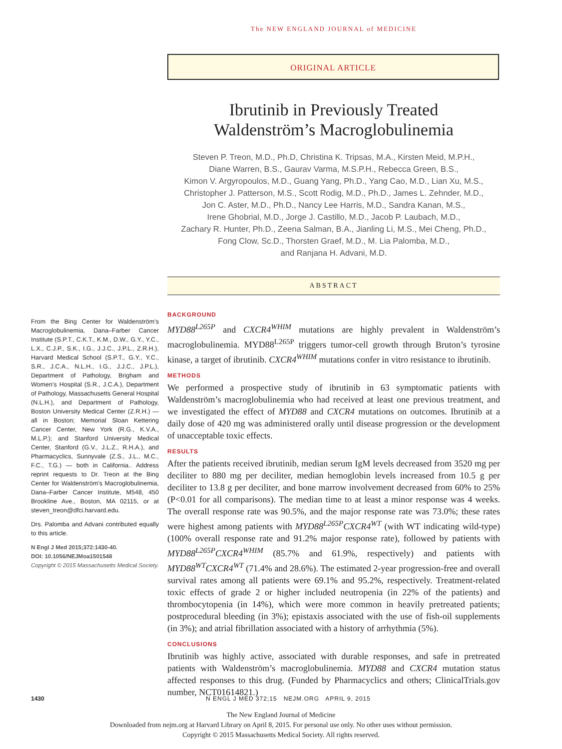The NEW ENGLAND JOURNAL of MEDICINE
ORIGINAL ARTICLE
Ibrutinib in Previously Treated
Waldenström’s Macroglobulinemia
Steven P. Treon, M.D., Ph.D, Christina K. Tripsas, M.A., Kirsten Meid, M.P.H.,
Diane Warren, B.S., Gaurav Varma, M.S.P.H., Rebecca Green, B.S.,
Kimon V. Argyropoulos, M.D., Guang Yang, Ph.D., Yang Cao, M.D., Lian Xu, M.S.,
Christopher J. Patterson, M.S., Scott Rodig, M.D., Ph.D., James L. Zehnder, M.D.,
Jon C. Aster, M.D., Ph.D., Nancy Lee Harris, M.D., Sandra Kanan, M.S.,
Irene Ghobrial, M.D., Jorge J. Castillo, M.D., Jacob P. Laubach, M.D.,
Zachary R. Hunter, Ph.D., Zeena Salman, B.A., Jianling Li, M.S., Mei Cheng, Ph.D.,
Fong Clow, Sc.D., Thorsten Graef, M.D., M. Lia Palomba, M.D.,
and Ranjana H. Advani, M.D.
ABSTRACT
From the Bing Center for Waldenström’s Macroglobulinemia, Dana–Farber Cancer Institute (S.P.T., C.K.T., K.M., D.W., G.Y., Y.C., L.X., C.J.P., S.K., I.G., J.J.C., J.P.L., Z.R.H.), Harvard Medical School (S.P.T., G.Y., Y.C., S.R., J.C.A., N.L.H., I.G., J.J.C., J.P.L.), Department of Pathology, Brigham and Women’s Hospital (S.R., J.C.A.), Department of Pathology, Massachusetts General Hospital (N.L.H.), and Department of Pathology, Boston University Medical Center (Z.R.H.) — all in Boston; Memorial Sloan Kettering Cancer Center, New York (R.G., K.V.A., M.L.P.); and Stanford University Medical Center, Stanford (G.V., J.L.Z., R.H.A.), and Pharmacyclics, Sunnyvale (Z.S., J.L., M.C., F.C., T.G.) — both in California.. Address reprint requests to Dr. Treon at the Bing Center for Waldenström’s Macroglobulinemia, Dana–Farber Cancer Institute, M548, 450 Brookline Ave., Boston, MA 02115, or at steven_treon@dfci.harvard.edu.
Drs. Palomba and Advani contributed equally to this article.
N Engl J Med 2015;372:1430-40.
DOI: 10.1056/NEJMoa1501548
Copyright © 2015 Massachusetts Medical Society.
BACKGROUND
MYD88<sup>L265P</sup> and CXCR4<sup>WHIM</sup> mutations are highly prevalent in Waldenström’s macroglobulinemia. MYD88<sup>L265P</sup> triggers tumor-cell growth through Bruton’s tyrosine kinase, a target of ibrutinib. CXCR4<sup>WHIM</sup> mutations confer in vitro resistance to ibrutinib.
METHODS
We performed a prospective study of ibrutinib in 63 symptomatic patients with Waldenström’s macroglobulinemia who had received at least one previous treatment, and we investigated the effect of MYD88 and CXCR4 mutations on outcomes. Ibrutinib at a daily dose of 420 mg was administered orally until disease progression or the development of unacceptable toxic effects.
RESULTS
After the patients received ibrutinib, median serum IgM levels decreased from 3520 mg per deciliter to 880 mg per deciliter, median hemoglobin levels increased from 10.5 g per deciliter to 13.8 g per deciliter, and bone marrow involvement decreased from 60% to 25% (P<0.01 for all comparisons). The median time to at least a minor response was 4 weeks. The overall response rate was 90.5%, and the major response rate was 73.0%; these rates were highest among patients with MYD88<sup>L265P</sup>CXCR4<sup>WT</sup> (with WT indicating wild-type) (100% overall response rate and 91.2% major response rate), followed by patients with MYD88<sup>L265P</sup>CXCR4<sup>WHIM</sup> (85.7% and 61.9%, respectively) and patients with MYD88<sup>WT</sup>CXCR4<sup>WT</sup> (71.4% and 28.6%). The estimated 2-year progression-free and overall survival rates among all patients were 69.1% and 95.2%, respectively. Treatment-related toxic effects of grade 2 or higher included neutropenia (in 22% of the patients) and thrombocytopenia (in 14%), which were more common in heavily pretreated patients; postprocedural bleeding (in 3%); epistaxis associated with the use of fish-oil supplements (in 3%); and atrial fibrillation associated with a history of arrhythmia (5%).
CONCLUSIONS
Ibrutinib was highly active, associated with durable responses, and safe in pretreated patients with Waldenström’s macroglobulinemia. MYD88 and CXCR4 mutation status affected responses to this drug. (Funded by Pharmacyclics and others; ClinicalTrials.gov number, NCT01614821.)
1430 N ENGL J MED 372;15 NEJM.ORG APRIL 9, 2015
The New England Journal of Medicine
Downloaded from nejm.org at Harvard Library on April 8, 2015. For personal use only. No other uses without permission.
Copyright © 2015 Massachusetts Medical Society. All rights reserved.